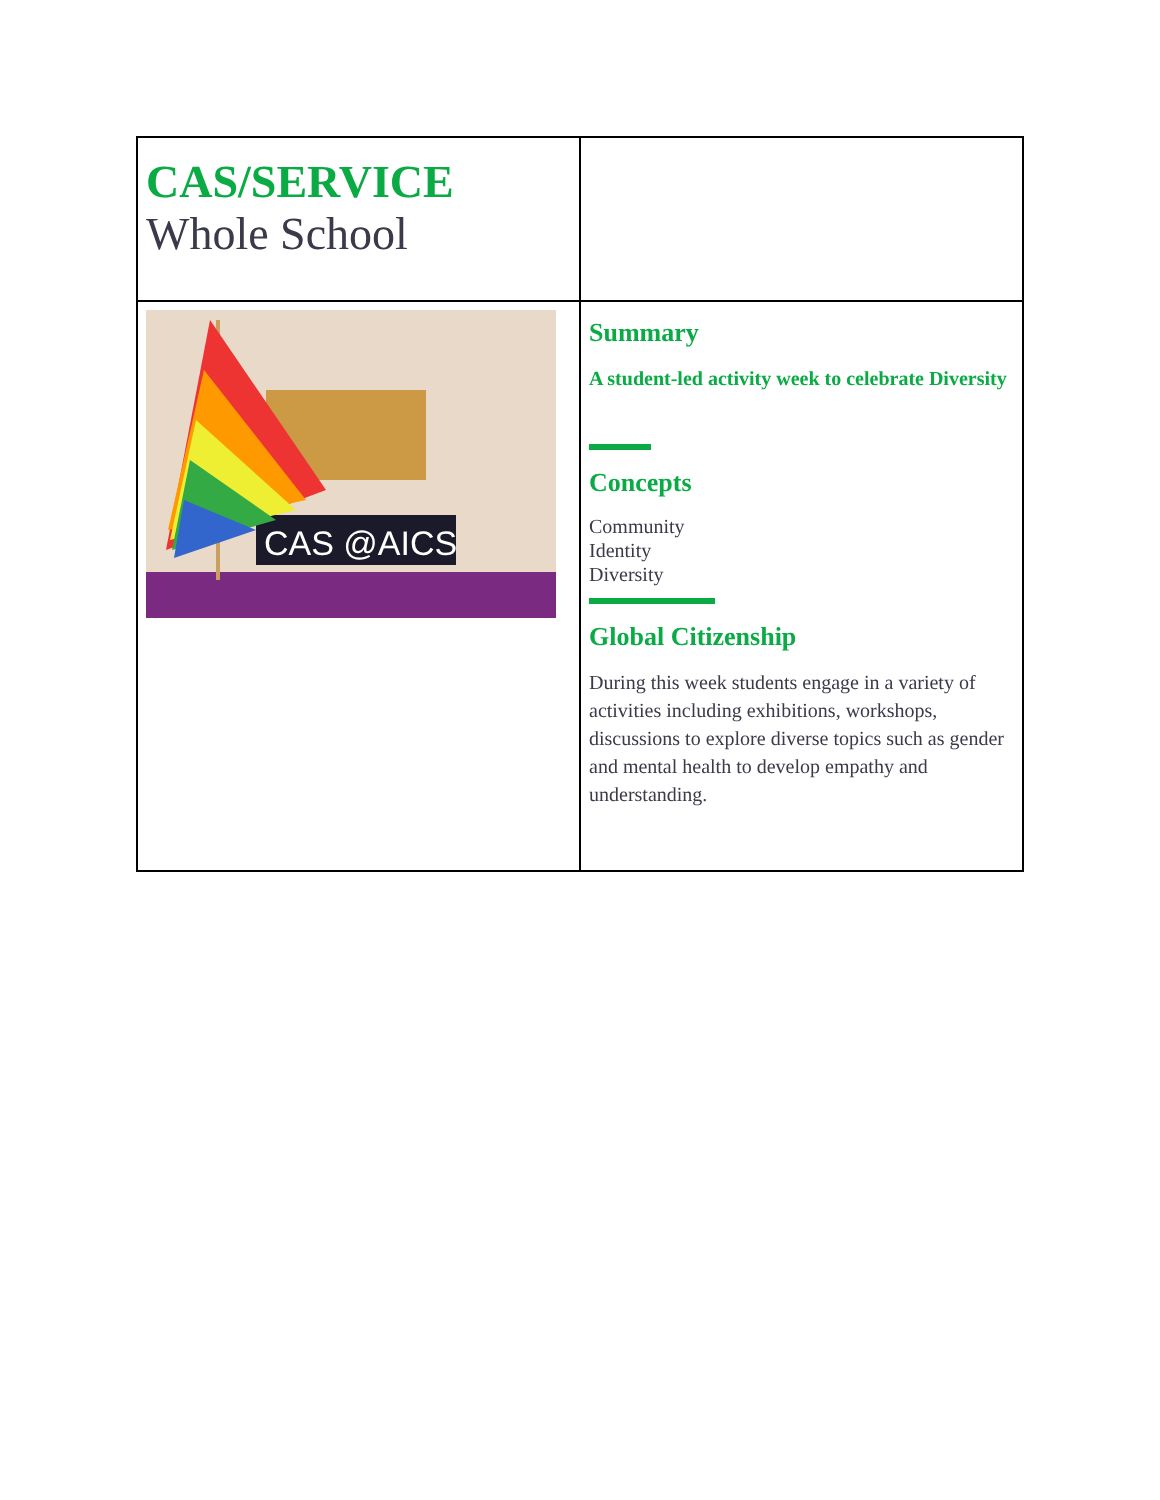| CAS/SERVICE Whole School | |
| CAS @AICS | Summary A student-led activity week to celebrate Diversity Concepts Community Identity Diversity Global Citizenship During this week students engage in a variety of activities including exhibitions, workshops, discussions to explore diverse topics such as gender and mental health to develop empathy and understanding. |